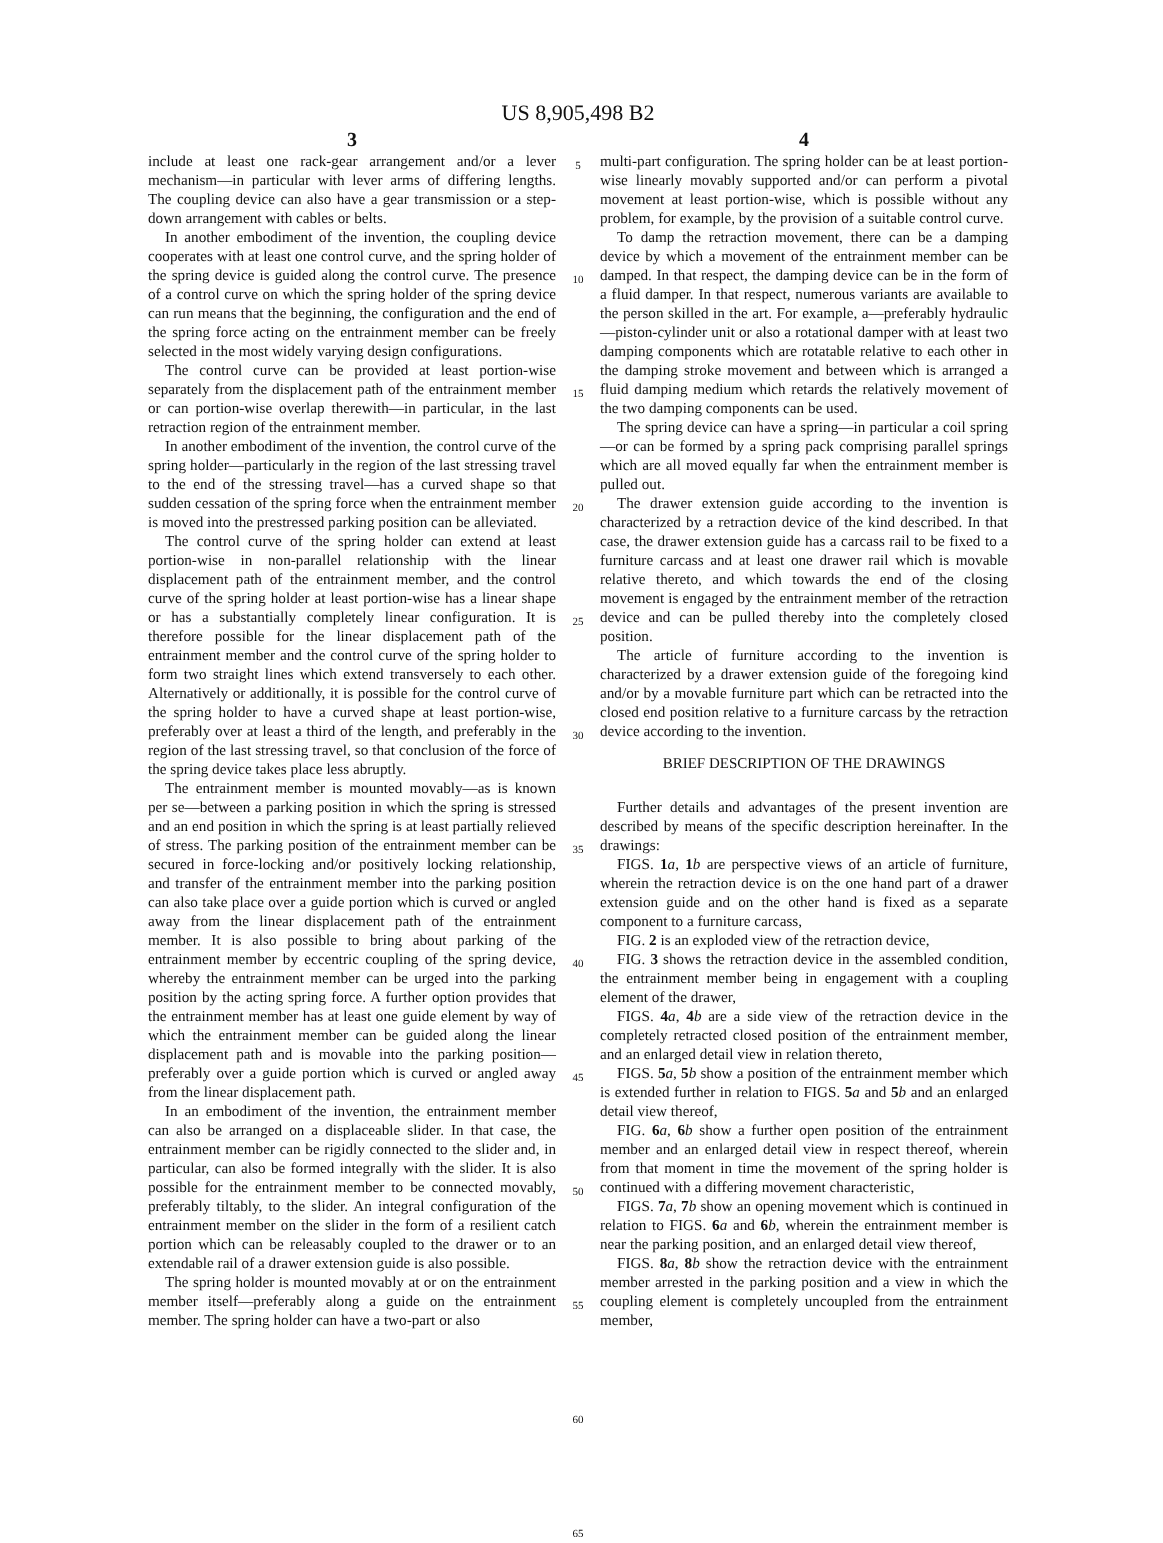US 8,905,498 B2
3
include at least one rack-gear arrangement and/or a lever mechanism—in particular with lever arms of differing lengths. The coupling device can also have a gear transmission or a step-down arrangement with cables or belts.
In another embodiment of the invention, the coupling device cooperates with at least one control curve, and the spring holder of the spring device is guided along the control curve. The presence of a control curve on which the spring holder of the spring device can run means that the beginning, the configuration and the end of the spring force acting on the entrainment member can be freely selected in the most widely varying design configurations.
The control curve can be provided at least portion-wise separately from the displacement path of the entrainment member or can portion-wise overlap therewith—in particular, in the last retraction region of the entrainment member.
In another embodiment of the invention, the control curve of the spring holder—particularly in the region of the last stressing travel to the end of the stressing travel—has a curved shape so that sudden cessation of the spring force when the entrainment member is moved into the prestressed parking position can be alleviated.
The control curve of the spring holder can extend at least portion-wise in non-parallel relationship with the linear displacement path of the entrainment member, and the control curve of the spring holder at least portion-wise has a linear shape or has a substantially completely linear configuration. It is therefore possible for the linear displacement path of the entrainment member and the control curve of the spring holder to form two straight lines which extend transversely to each other. Alternatively or additionally, it is possible for the control curve of the spring holder to have a curved shape at least portion-wise, preferably over at least a third of the length, and preferably in the region of the last stressing travel, so that conclusion of the force of the spring device takes place less abruptly.
The entrainment member is mounted movably—as is known per se—between a parking position in which the spring is stressed and an end position in which the spring is at least partially relieved of stress. The parking position of the entrainment member can be secured in force-locking and/or positively locking relationship, and transfer of the entrainment member into the parking position can also take place over a guide portion which is curved or angled away from the linear displacement path of the entrainment member. It is also possible to bring about parking of the entrainment member by eccentric coupling of the spring device, whereby the entrainment member can be urged into the parking position by the acting spring force. A further option provides that the entrainment member has at least one guide element by way of which the entrainment member can be guided along the linear displacement path and is movable into the parking position—preferably over a guide portion which is curved or angled away from the linear displacement path.
In an embodiment of the invention, the entrainment member can also be arranged on a displaceable slider. In that case, the entrainment member can be rigidly connected to the slider and, in particular, can also be formed integrally with the slider. It is also possible for the entrainment member to be connected movably, preferably tiltably, to the slider. An integral configuration of the entrainment member on the slider in the form of a resilient catch portion which can be releasably coupled to the drawer or to an extendable rail of a drawer extension guide is also possible.
The spring holder is mounted movably at or on the entrainment member itself—preferably along a guide on the entrainment member. The spring holder can have a two-part or also
5
10
15
20
25
30
35
40
45
50
55
60
65
4
multi-part configuration. The spring holder can be at least portion-wise linearly movably supported and/or can perform a pivotal movement at least portion-wise, which is possible without any problem, for example, by the provision of a suitable control curve.
To damp the retraction movement, there can be a damping device by which a movement of the entrainment member can be damped. In that respect, the damping device can be in the form of a fluid damper. In that respect, numerous variants are available to the person skilled in the art. For example, a—preferably hydraulic—piston-cylinder unit or also a rotational damper with at least two damping components which are rotatable relative to each other in the damping stroke movement and between which is arranged a fluid damping medium which retards the relatively movement of the two damping components can be used.
The spring device can have a spring—in particular a coil spring—or can be formed by a spring pack comprising parallel springs which are all moved equally far when the entrainment member is pulled out.
The drawer extension guide according to the invention is characterized by a retraction device of the kind described. In that case, the drawer extension guide has a carcass rail to be fixed to a furniture carcass and at least one drawer rail which is movable relative thereto, and which towards the end of the closing movement is engaged by the entrainment member of the retraction device and can be pulled thereby into the completely closed position.
The article of furniture according to the invention is characterized by a drawer extension guide of the foregoing kind and/or by a movable furniture part which can be retracted into the closed end position relative to a furniture carcass by the retraction device according to the invention.
BRIEF DESCRIPTION OF THE DRAWINGS
Further details and advantages of the present invention are described by means of the specific description hereinafter. In the drawings:
FIGS. 1 a, 1 b are perspective views of an article of furniture, wherein the retraction device is on the one hand part of a drawer extension guide and on the other hand is fixed as a separate component to a furniture carcass,
FIG. 2 is an exploded view of the retraction device,
FIG. 3 shows the retraction device in the assembled condition, the entrainment member being in engagement with a coupling element of the drawer,
FIGS. 4 a, 4 b are a side view of the retraction device in the completely retracted closed position of the entrainment member, and an enlarged detail view in relation thereto,
FIGS. 5 a, 5 b show a position of the entrainment member which is extended further in relation to FIGS. 5 a and 5 b and an enlarged detail view thereof,
FIG. 6 a, 6 b show a further open position of the entrainment member and an enlarged detail view in respect thereof, wherein from that moment in time the movement of the spring holder is continued with a differing movement characteristic,
FIGS. 7 a, 7 b show an opening movement which is continued in relation to FIGS. 6 a and 6 b, wherein the entrainment member is near the parking position, and an enlarged detail view thereof,
FIGS. 8 a, 8 b show the retraction device with the entrainment member arrested in the parking position and a view in which the coupling element is completely uncoupled from the entrainment member,